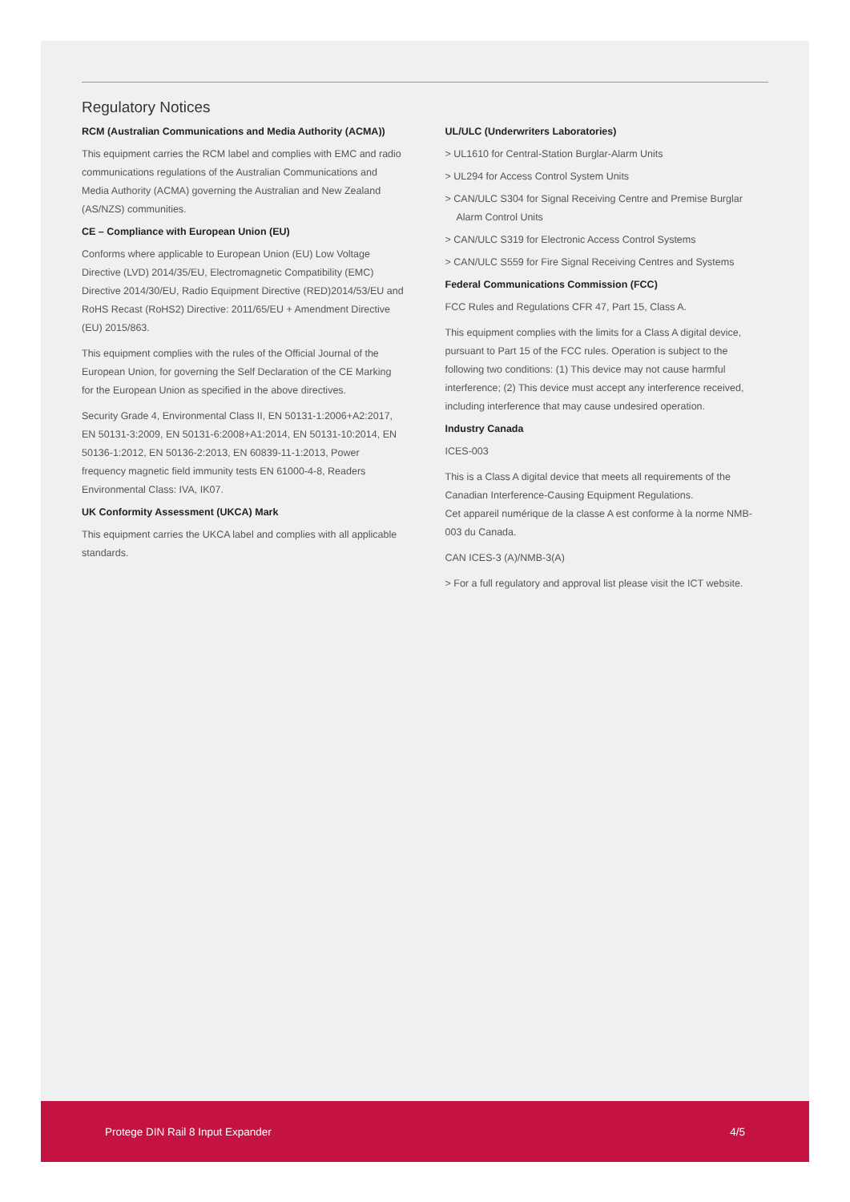Regulatory Notices
RCM (Australian Communications and Media Authority (ACMA))
This equipment carries the RCM label and complies with EMC and radio communications regulations of the Australian Communications and Media Authority (ACMA) governing the Australian and New Zealand (AS/NZS) communities.
CE – Compliance with European Union (EU)
Conforms where applicable to European Union (EU) Low Voltage Directive (LVD) 2014/35/EU, Electromagnetic Compatibility (EMC) Directive 2014/30/EU, Radio Equipment Directive (RED)2014/53/EU and RoHS Recast (RoHS2) Directive: 2011/65/EU + Amendment Directive (EU) 2015/863.
This equipment complies with the rules of the Official Journal of the European Union, for governing the Self Declaration of the CE Marking for the European Union as specified in the above directives.
Security Grade 4, Environmental Class II, EN 50131-1:2006+A2:2017, EN 50131-3:2009, EN 50131-6:2008+A1:2014, EN 50131-10:2014, EN 50136-1:2012, EN 50136-2:2013, EN 60839-11-1:2013, Power frequency magnetic field immunity tests EN 61000-4-8, Readers Environmental Class: IVA, IK07.
UK Conformity Assessment (UKCA) Mark
This equipment carries the UKCA label and complies with all applicable standards.
UL/ULC (Underwriters Laboratories)
> UL1610 for Central-Station Burglar-Alarm Units
> UL294 for Access Control System Units
> CAN/ULC S304 for Signal Receiving Centre and Premise Burglar Alarm Control Units
> CAN/ULC S319 for Electronic Access Control Systems
> CAN/ULC S559 for Fire Signal Receiving Centres and Systems
Federal Communications Commission (FCC)
FCC Rules and Regulations CFR 47, Part 15, Class A.
This equipment complies with the limits for a Class A digital device, pursuant to Part 15 of the FCC rules. Operation is subject to the following two conditions: (1) This device may not cause harmful interference; (2) This device must accept any interference received, including interference that may cause undesired operation.
Industry Canada
ICES-003
This is a Class A digital device that meets all requirements of the Canadian Interference-Causing Equipment Regulations.
Cet appareil numérique de la classe A est conforme à la norme NMB-003 du Canada.
CAN ICES-3 (A)/NMB-3(A)
> For a full regulatory and approval list please visit the ICT website.
Protege DIN Rail 8 Input Expander 4/5